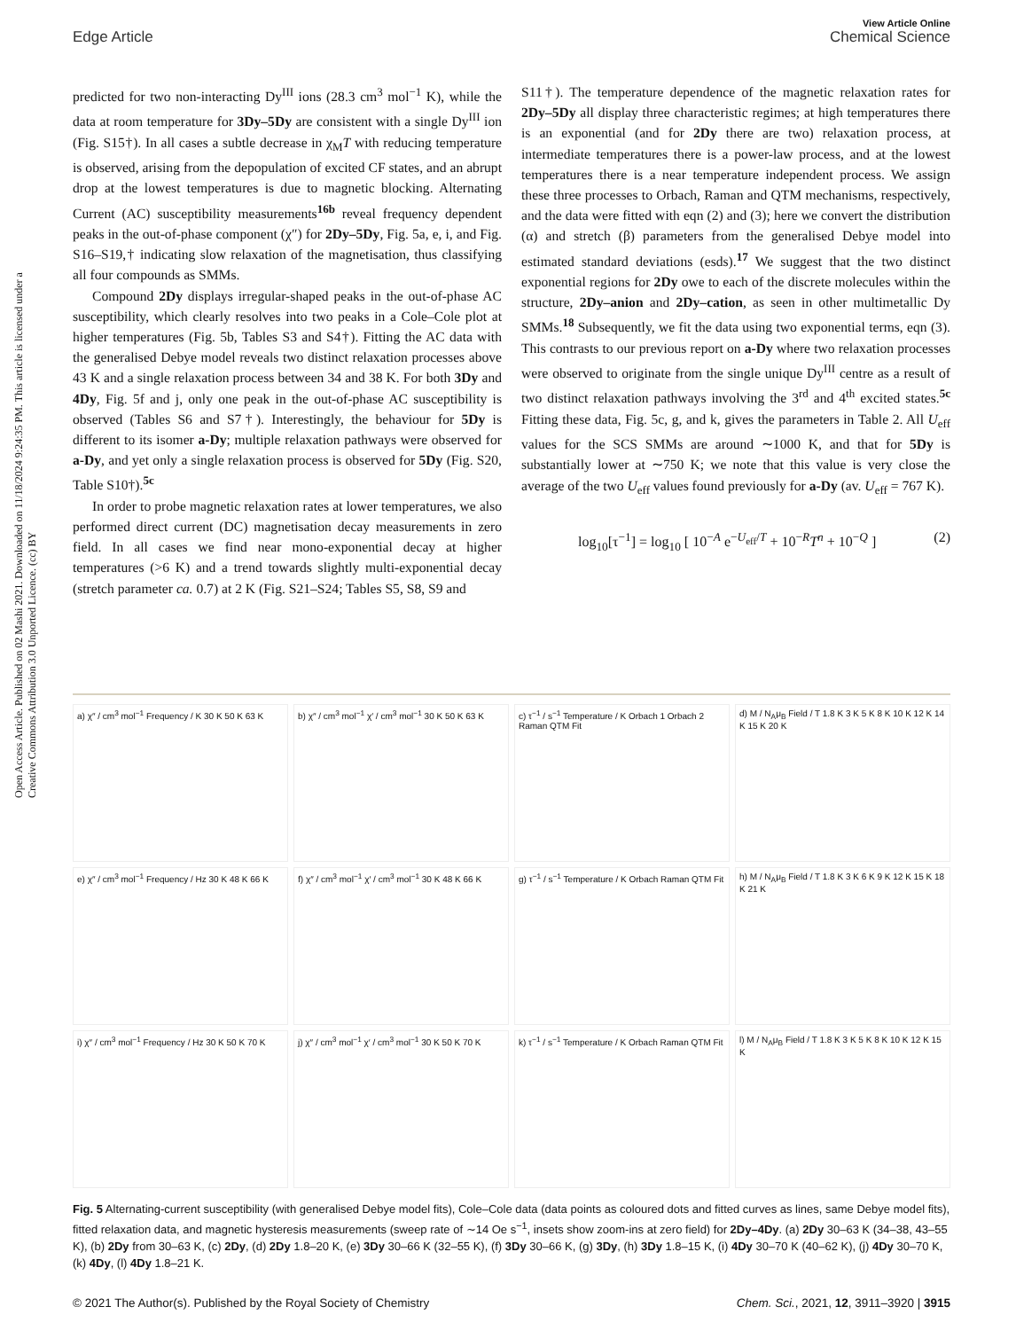View Article Online
Edge Article Chemical Science
Open Access Article. Published on 02 Mashi 2021. Downloaded on 11/18/2024 9:24:35 PM. This article is licensed under a Creative Commons Attribution 3.0 Unported Licence. (cc) BY
predicted for two non-interacting Dy<sup>III</sup> ions (28.3 cm<sup>3</sup> mol<sup>−1</sup> K), while the data at room temperature for 3Dy–5Dy are consistent with a single Dy<sup>III</sup> ion (Fig. S15†). In all cases a subtle decrease in χ<sub>M</sub>T with reducing temperature is observed, arising from the depopulation of excited CF states, and an abrupt drop at the lowest temperatures is due to magnetic blocking. Alternating Current (AC) susceptibility measurements<sup>16b</sup> reveal frequency dependent peaks in the out-of-phase component (χ″) for 2Dy–5Dy, Fig. 5a, e, i, and Fig. S16–S19,† indicating slow relaxation of the magnetisation, thus classifying all four compounds as SMMs.
Compound 2Dy displays irregular-shaped peaks in the out-of-phase AC susceptibility, which clearly resolves into two peaks in a Cole–Cole plot at higher temperatures (Fig. 5b, Tables S3 and S4†). Fitting the AC data with the generalised Debye model reveals two distinct relaxation processes above 43 K and a single relaxation process between 34 and 38 K. For both 3Dy and 4Dy, Fig. 5f and j, only one peak in the out-of-phase AC susceptibility is observed (Tables S6 and S7†). Interestingly, the behaviour for 5Dy is different to its isomer a-Dy; multiple relaxation pathways were observed for a-Dy, and yet only a single relaxation process is observed for 5Dy (Fig. S20, Table S10†).<sup>5c</sup>
In order to probe magnetic relaxation rates at lower temperatures, we also performed direct current (DC) magnetisation decay measurements in zero field. In all cases we find near mono-exponential decay at higher temperatures (>6 K) and a trend towards slightly multi-exponential decay (stretch parameter ca. 0.7) at 2 K (Fig. S21–S24; Tables S5, S8, S9 and
S11†). The temperature dependence of the magnetic relaxation rates for 2Dy–5Dy all display three characteristic regimes; at high temperatures there is an exponential (and for 2Dy there are two) relaxation process, at intermediate temperatures there is a power-law process, and at the lowest temperatures there is a near temperature independent process. We assign these three processes to Orbach, Raman and QTM mechanisms, respectively, and the data were fitted with eqn (2) and (3); here we convert the distribution (α) and stretch (β) parameters from the generalised Debye model into estimated standard deviations (esds).<sup>17</sup> We suggest that the two distinct exponential regions for 2Dy owe to each of the discrete molecules within the structure, 2Dy–anion and 2Dy–cation, as seen in other multimetallic Dy SMMs.<sup>18</sup> Subsequently, we fit the data using two exponential terms, eqn (3). This contrasts to our previous report on a-Dy where two relaxation processes were observed to originate from the single unique Dy<sup>III</sup> centre as a result of two distinct relaxation pathways involving the 3<sup>rd</sup> and 4<sup>th</sup> excited states.<sup>5c</sup> Fitting these data, Fig. 5c, g, and k, gives the parameters in Table 2. All U<sub>eff</sub> values for the SCS SMMs are around ∼1000 K, and that for 5Dy is substantially lower at ∼750 K; we note that this value is very close the average of the two U<sub>eff</sub> values found previously for a-Dy (av. U<sub>eff</sub> = 767 K).
log<sub>10</sub>[τ<sup>−1</sup>] = log<sub>10</sub> [ 10<sup>−A</sup> e<sup>−U<sub>eff</sub>/T</sup> + 10<sup>−R</sup>T<sup>n</sup> + 10<sup>−Q</sup> ] (2)
a) χ″ / cm<sup>3</sup> mol<sup>−1</sup> Frequency / K 30 K 50 K 63 K
b) χ″ / cm<sup>3</sup> mol<sup>−1</sup> χ′ / cm<sup>3</sup> mol<sup>−1</sup> 30 K 50 K 63 K
c) τ<sup>−1</sup> / s<sup>−1</sup> Temperature / K Orbach 1 Orbach 2 Raman QTM Fit
d) M / N<sub>A</sub>μ<sub>B</sub> Field / T 1.8 K 3 K 5 K 8 K 10 K 12 K 14 K 15 K 20 K
e) χ″ / cm<sup>3</sup> mol<sup>−1</sup> Frequency / Hz 30 K 48 K 66 K
f) χ″ / cm<sup>3</sup> mol<sup>−1</sup> χ′ / cm<sup>3</sup> mol<sup>−1</sup> 30 K 48 K 66 K
g) τ<sup>−1</sup> / s<sup>−1</sup> Temperature / K Orbach Raman QTM Fit
h) M / N<sub>A</sub>μ<sub>B</sub> Field / T 1.8 K 3 K 6 K 9 K 12 K 15 K 18 K 21 K
i) χ″ / cm<sup>3</sup> mol<sup>−1</sup> Frequency / Hz 30 K 50 K 70 K
j) χ″ / cm<sup>3</sup> mol<sup>−1</sup> χ′ / cm<sup>3</sup> mol<sup>−1</sup> 30 K 50 K 70 K
k) τ<sup>−1</sup> / s<sup>−1</sup> Temperature / K Orbach Raman QTM Fit
l) M / N<sub>A</sub>μ<sub>B</sub> Field / T 1.8 K 3 K 5 K 8 K 10 K 12 K 15 K
Fig. 5 Alternating-current susceptibility (with generalised Debye model fits), Cole–Cole data (data points as coloured dots and fitted curves as lines, same Debye model fits), fitted relaxation data, and magnetic hysteresis measurements (sweep rate of ∼14 Oe s<sup>−1</sup>, insets show zoom-ins at zero field) for 2Dy–4Dy. (a) 2Dy 30–63 K (34–38, 43–55 K), (b) 2Dy from 30–63 K, (c) 2Dy, (d) 2Dy 1.8–20 K, (e) 3Dy 30–66 K (32–55 K), (f) 3Dy 30–66 K, (g) 3Dy, (h) 3Dy 1.8–15 K, (i) 4Dy 30–70 K (40–62 K), (j) 4Dy 30–70 K, (k) 4Dy, (l) 4Dy 1.8–21 K.
© 2021 The Author(s). Published by the Royal Society of Chemistry Chem. Sci., 2021, 12, 3911–3920 | 3915